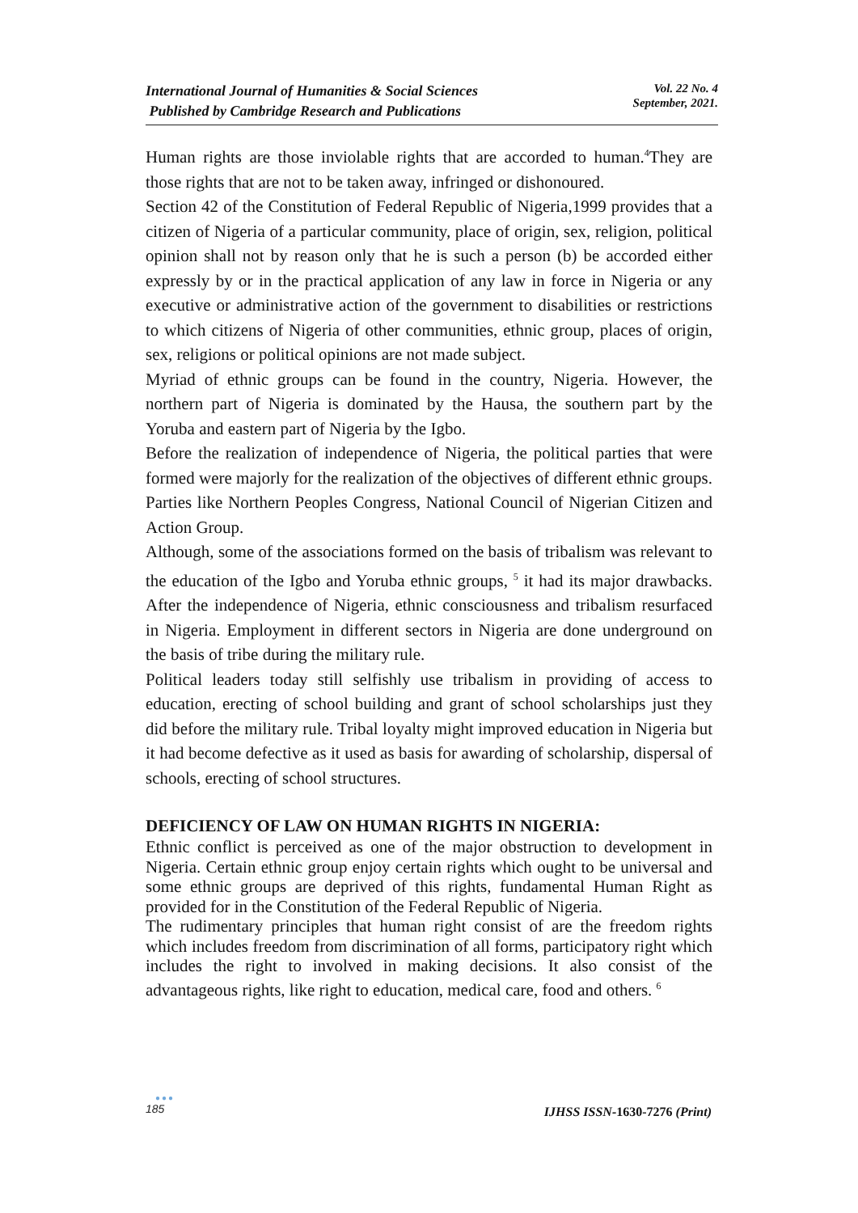International Journal of Humanities & Social Sciences
Published by Cambridge Research and Publications
Vol. 22 No. 4
September, 2021.
Human rights are those inviolable rights that are accorded to human.<sup>4</sup>They are those rights that are not to be taken away, infringed or dishonoured.
Section 42 of the Constitution of Federal Republic of Nigeria,1999 provides that a citizen of Nigeria of a particular community, place of origin, sex, religion, political opinion shall not by reason only that he is such a person (b) be accorded either expressly by or in the practical application of any law in force in Nigeria or any executive or administrative action of the government to disabilities or restrictions to which citizens of Nigeria of other communities, ethnic group, places of origin, sex, religions or political opinions are not made subject.
Myriad of ethnic groups can be found in the country, Nigeria. However, the northern part of Nigeria is dominated by the Hausa, the southern part by the Yoruba and eastern part of Nigeria by the Igbo.
Before the realization of independence of Nigeria, the political parties that were formed were majorly for the realization of the objectives of different ethnic groups. Parties like Northern Peoples Congress, National Council of Nigerian Citizen and Action Group.
Although, some of the associations formed on the basis of tribalism was relevant to the education of the Igbo and Yoruba ethnic groups, <sup>5</sup> it had its major drawbacks. After the independence of Nigeria, ethnic consciousness and tribalism resurfaced in Nigeria. Employment in different sectors in Nigeria are done underground on the basis of tribe during the military rule.
Political leaders today still selfishly use tribalism in providing of access to education, erecting of school building and grant of school scholarships just they did before the military rule. Tribal loyalty might improved education in Nigeria but it had become defective as it used as basis for awarding of scholarship, dispersal of schools, erecting of school structures.
DEFICIENCY OF LAW ON HUMAN RIGHTS IN NIGERIA:
Ethnic conflict is perceived as one of the major obstruction to development in Nigeria. Certain ethnic group enjoy certain rights which ought to be universal and some ethnic groups are deprived of this rights, fundamental Human Right as provided for in the Constitution of the Federal Republic of Nigeria.
The rudimentary principles that human right consist of are the freedom rights which includes freedom from discrimination of all forms, participatory right which includes the right to involved in making decisions. It also consist of the advantageous rights, like right to education, medical care, food and others. <sup>6</sup>
●●●
185
IJHSS ISSN-1630-7276 (Print)